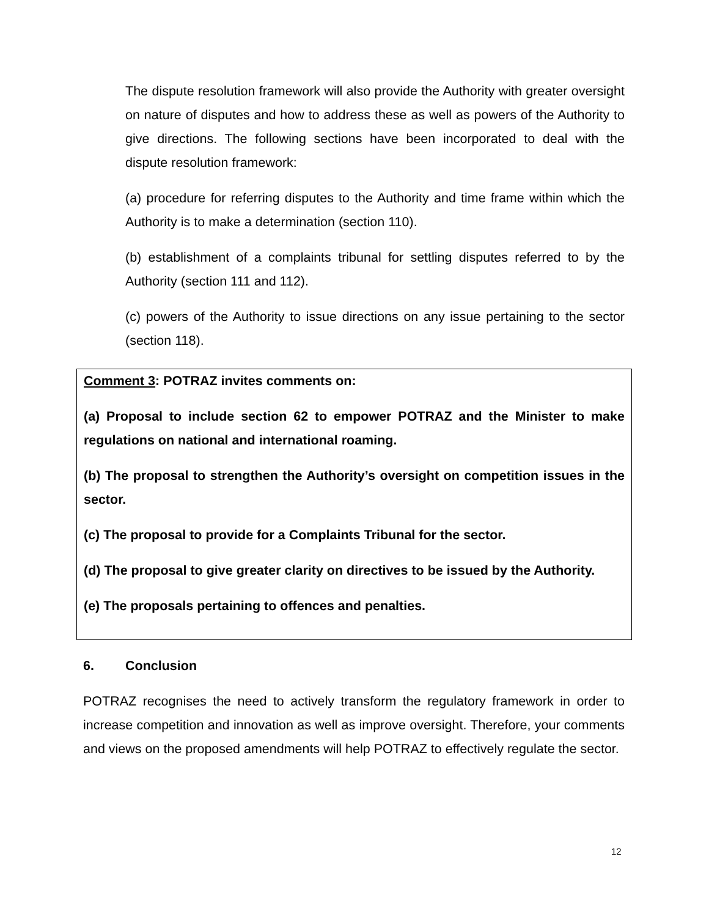The dispute resolution framework will also provide the Authority with greater oversight on nature of disputes and how to address these as well as powers of the Authority to give directions. The following sections have been incorporated to deal with the dispute resolution framework:
(a) procedure for referring disputes to the Authority and time frame within which the Authority is to make a determination (section 110).
(b) establishment of a complaints tribunal for settling disputes referred to by the Authority (section 111 and 112).
(c) powers of the Authority to issue directions on any issue pertaining to the sector (section 118).
Comment 3: POTRAZ invites comments on:
(a) Proposal to include section 62 to empower POTRAZ and the Minister to make regulations on national and international roaming.
(b) The proposal to strengthen the Authority’s oversight on competition issues in the sector.
(c) The proposal to provide for a Complaints Tribunal for the sector.
(d) The proposal to give greater clarity on directives to be issued by the Authority.
(e) The proposals pertaining to offences and penalties.
6. Conclusion
POTRAZ recognises the need to actively transform the regulatory framework in order to increase competition and innovation as well as improve oversight. Therefore, your comments and views on the proposed amendments will help POTRAZ to effectively regulate the sector.
12